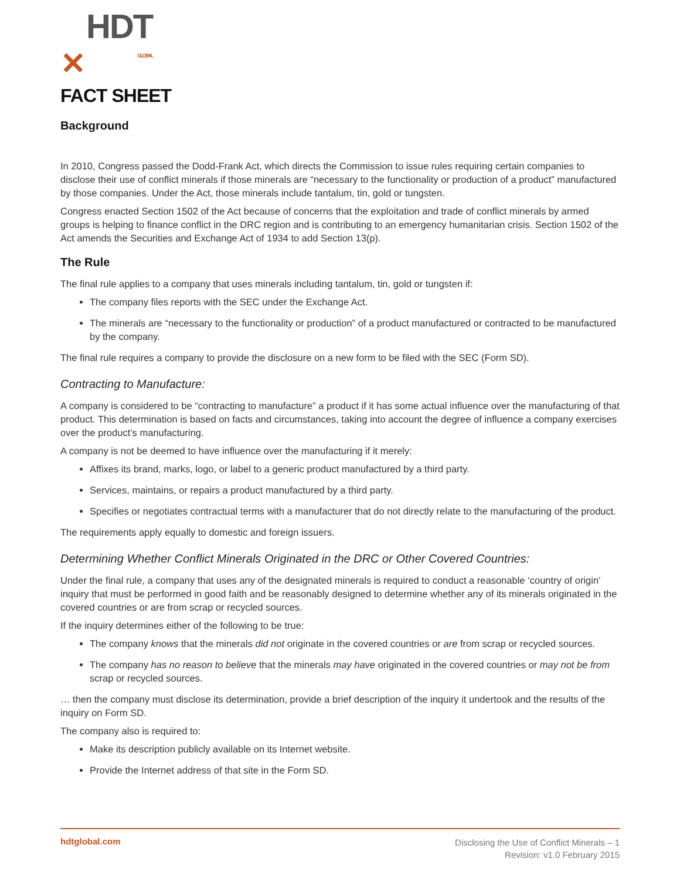✕ HDT
GLOBAL
FACT SHEET
Background
In 2010, Congress passed the Dodd-Frank Act, which directs the Commission to issue rules requiring certain companies to disclose their use of conflict minerals if those minerals are “necessary to the functionality or production of a product” manufactured by those companies. Under the Act, those minerals include tantalum, tin, gold or tungsten.
Congress enacted Section 1502 of the Act because of concerns that the exploitation and trade of conflict minerals by armed groups is helping to finance conflict in the DRC region and is contributing to an emergency humanitarian crisis. Section 1502 of the Act amends the Securities and Exchange Act of 1934 to add Section 13(p).
The Rule
The final rule applies to a company that uses minerals including tantalum, tin, gold or tungsten if:
The company files reports with the SEC under the Exchange Act.
The minerals are “necessary to the functionality or production” of a product manufactured or contracted to be manufactured by the company.
The final rule requires a company to provide the disclosure on a new form to be filed with the SEC (Form SD).
Contracting to Manufacture:
A company is considered to be “contracting to manufacture” a product if it has some actual influence over the manufacturing of that product. This determination is based on facts and circumstances, taking into account the degree of influence a company exercises over the product’s manufacturing.
A company is not be deemed to have influence over the manufacturing if it merely:
Affixes its brand, marks, logo, or label to a generic product manufactured by a third party.
Services, maintains, or repairs a product manufactured by a third party.
Specifies or negotiates contractual terms with a manufacturer that do not directly relate to the manufacturing of the product.
The requirements apply equally to domestic and foreign issuers.
Determining Whether Conflict Minerals Originated in the DRC or Other Covered Countries:
Under the final rule, a company that uses any of the designated minerals is required to conduct a reasonable ‘country of origin’ inquiry that must be performed in good faith and be reasonably designed to determine whether any of its minerals originated in the covered countries or are from scrap or recycled sources.
If the inquiry determines either of the following to be true:
The company knows that the minerals did not originate in the covered countries or are from scrap or recycled sources.
The company has no reason to believe that the minerals may have originated in the covered countries or may not be from scrap or recycled sources.
… then the company must disclose its determination, provide a brief description of the inquiry it undertook and the results of the inquiry on Form SD.
The company also is required to:
Make its description publicly available on its Internet website.
Provide the Internet address of that site in the Form SD.
hdtglobal.com
Disclosing the Use of Conflict Minerals – 1
Revision: v1.0 February 2015